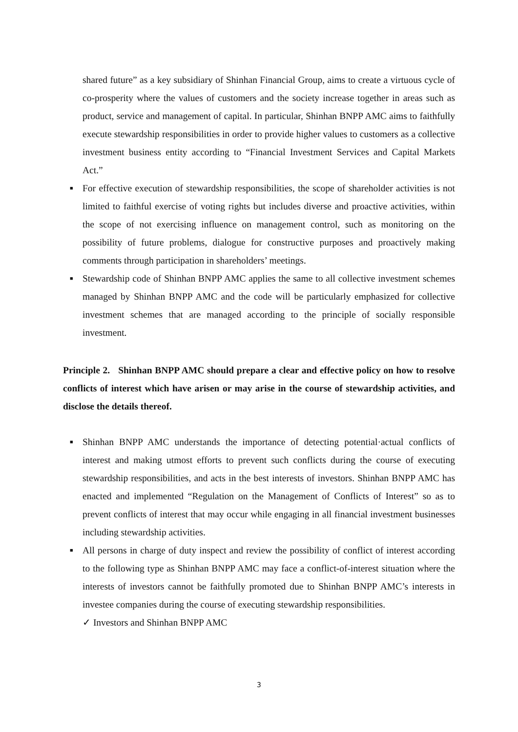shared future” as a key subsidiary of Shinhan Financial Group, aims to create a virtuous cycle of co-prosperity where the values of customers and the society increase together in areas such as product, service and management of capital. In particular, Shinhan BNPP AMC aims to faithfully execute stewardship responsibilities in order to provide higher values to customers as a collective investment business entity according to “Financial Investment Services and Capital Markets Act.”
■
For effective execution of stewardship responsibilities, the scope of shareholder activities is not limited to faithful exercise of voting rights but includes diverse and proactive activities, within the scope of not exercising influence on management control, such as monitoring on the possibility of future problems, dialogue for constructive purposes and proactively making comments through participation in shareholders’ meetings.
■
Stewardship code of Shinhan BNPP AMC applies the same to all collective investment schemes managed by Shinhan BNPP AMC and the code will be particularly emphasized for collective investment schemes that are managed according to the principle of socially responsible investment.
Principle 2. Shinhan BNPP AMC should prepare a clear and effective policy on how to resolve conflicts of interest which have arisen or may arise in the course of stewardship activities, and disclose the details thereof.
■
Shinhan BNPP AMC understands the importance of detecting potential·actual conflicts of interest and making utmost efforts to prevent such conflicts during the course of executing stewardship responsibilities, and acts in the best interests of investors. Shinhan BNPP AMC has enacted and implemented “Regulation on the Management of Conflicts of Interest” so as to prevent conflicts of interest that may occur while engaging in all financial investment businesses including stewardship activities.
■
All persons in charge of duty inspect and review the possibility of conflict of interest according to the following type as Shinhan BNPP AMC may face a conflict-of-interest situation where the interests of investors cannot be faithfully promoted due to Shinhan BNPP AMC’s interests in investee companies during the course of executing stewardship responsibilities.
✓ Investors and Shinhan BNPP AMC
3